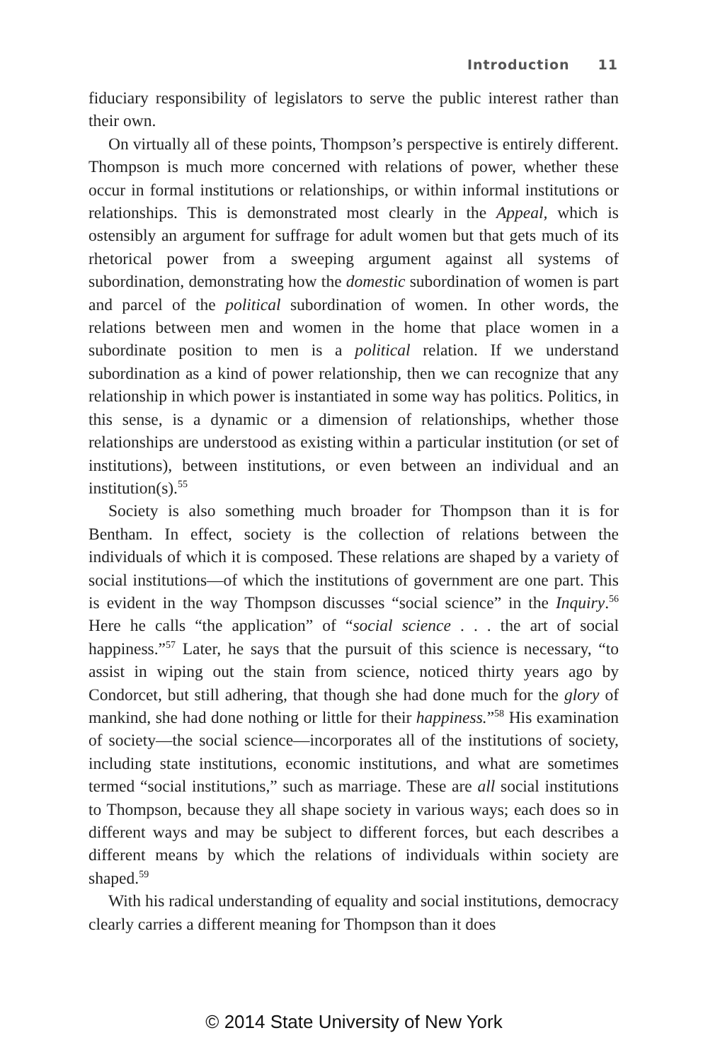Introduction 11
fiduciary responsibility of legislators to serve the public interest rather than their own.
On virtually all of these points, Thompson’s perspective is entirely different. Thompson is much more concerned with relations of power, whether these occur in formal institutions or relationships, or within informal institutions or relationships. This is demonstrated most clearly in the Appeal, which is ostensibly an argument for suffrage for adult women but that gets much of its rhetorical power from a sweeping argument against all systems of subordination, demonstrating how the domestic subordination of women is part and parcel of the political subordination of women. In other words, the relations between men and women in the home that place women in a subordinate position to men is a political relation. If we understand subordination as a kind of power relationship, then we can recognize that any relationship in which power is instantiated in some way has politics. Politics, in this sense, is a dynamic or a dimension of relationships, whether those relationships are understood as existing within a particular institution (or set of institutions), between institutions, or even between an individual and an institution(s).<sup>55</sup>
Society is also something much broader for Thompson than it is for Bentham. In effect, society is the collection of relations between the individuals of which it is composed. These relations are shaped by a variety of social institutions—of which the institutions of government are one part. This is evident in the way Thompson discusses “social science” in the Inquiry.<sup>56</sup> Here he calls “the application” of “social science . . . the art of social happiness.”<sup>57</sup> Later, he says that the pursuit of this science is necessary, “to assist in wiping out the stain from science, noticed thirty years ago by Condorcet, but still adhering, that though she had done much for the glory of mankind, she had done nothing or little for their happiness.”<sup>58</sup> His examination of society—the social science—incorporates all of the institutions of society, including state institutions, economic institutions, and what are sometimes termed “social institutions,” such as marriage. These are all social institutions to Thompson, because they all shape society in various ways; each does so in different ways and may be subject to different forces, but each describes a different means by which the relations of individuals within society are shaped.<sup>59</sup>
With his radical understanding of equality and social institutions, democracy clearly carries a different meaning for Thompson than it does
© 2014 State University of New York